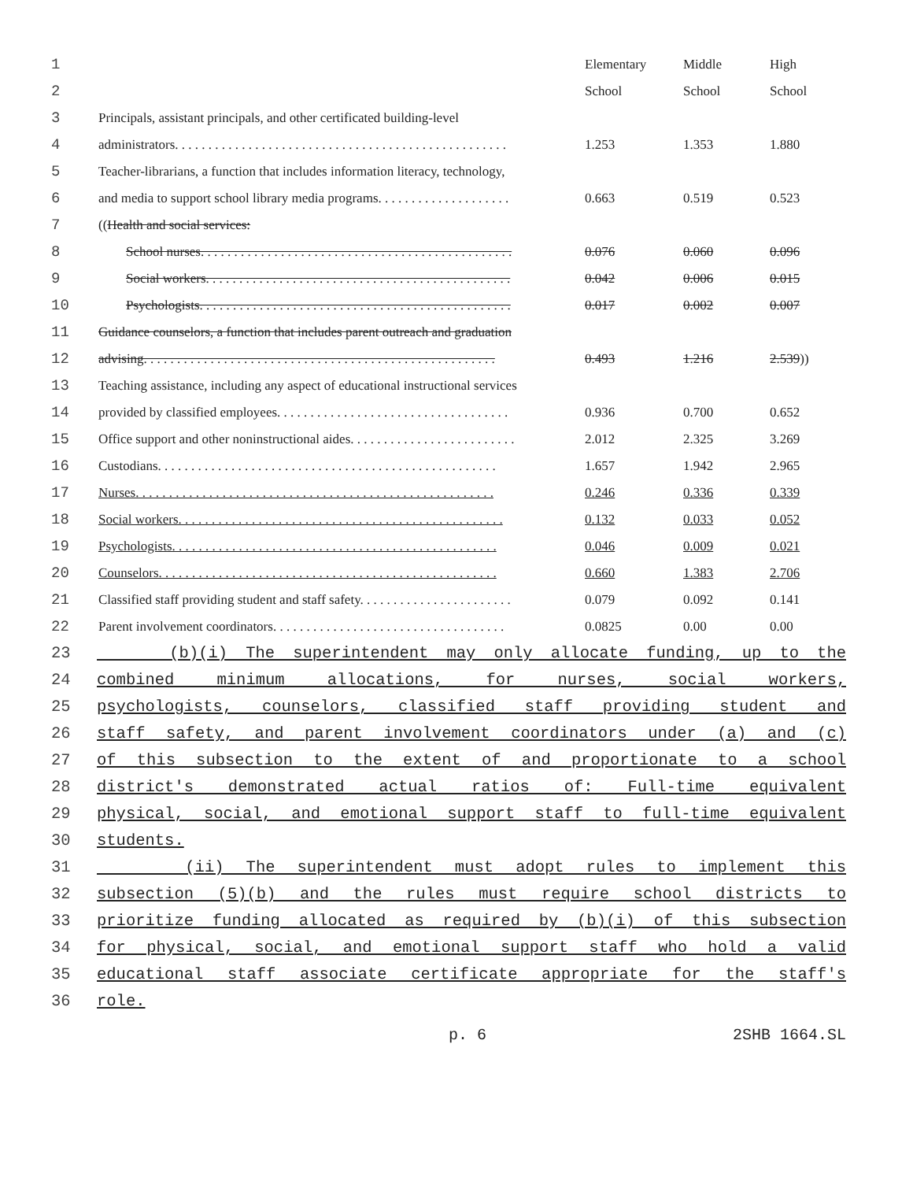| 1 | | Elementary | Middle | High |
| 2 | | School | School | School |
| 3 | Principals, assistant principals, and other certificated building-level | | | |
| 4 | administrators. . . . . . . . . . . . . . . . . . . . . . . . . . . . . . . . . . . . . . . . . . . . . . . . . . | 1.253 | 1.353 | 1.880 |
| 5 | Teacher-librarians, a function that includes information literacy, technology, | | | |
| 6 | and media to support school library media programs. . . . . . . . . . . . . . . . . . . . | 0.663 | 0.519 | 0.523 |
| 7 | (( Health and social services: | | | |
| 8 | School nurses. . . . . . . . . . . . . . . . . . . . . . . . . . . . . . . . . . . . . . . . . . . . . . . | 0.076 | 0.060 | 0.096 |
| 9 | Social workers. . . . . . . . . . . . . . . . . . . . . . . . . . . . . . . . . . . . . . . . . . . . . . | 0.042 | 0.006 | 0.015 |
| 10 | Psychologists. . . . . . . . . . . . . . . . . . . . . . . . . . . . . . . . . . . . . . . . . . . . . . . | 0.017 | 0.002 | 0.007 |
| 11 | Guidance counselors, a function that includes parent outreach and graduation | | | |
| 12 | advising. . . . . . . . . . . . . . . . . . . . . . . . . . . . . . . . . . . . . . . . . . . . . . . . . . . . . | 0.493 | 1.216 | 2.539 )) |
| 13 | Teaching assistance, including any aspect of educational instructional services | | | |
| 14 | provided by classified employees. . . . . . . . . . . . . . . . . . . . . . . . . . . . . . . . . . . | 0.936 | 0.700 | 0.652 |
| 15 | Office support and other noninstructional aides. . . . . . . . . . . . . . . . . . . . . . . . . | 2.012 | 2.325 | 3.269 |
| 16 | Custodians. . . . . . . . . . . . . . . . . . . . . . . . . . . . . . . . . . . . . . . . . . . . . . . . . . . | 1.657 | 1.942 | 2.965 |
| 17 | Nurses. . . . . . . . . . . . . . . . . . . . . . . . . . . . . . . . . . . . . . . . . . . . . . . . . . . . . . | 0.246 | 0.336 | 0.339 |
| 18 | Social workers. . . . . . . . . . . . . . . . . . . . . . . . . . . . . . . . . . . . . . . . . . . . . . . . . | 0.132 | 0.033 | 0.052 |
| 19 | Psychologists. . . . . . . . . . . . . . . . . . . . . . . . . . . . . . . . . . . . . . . . . . . . . . . . . | 0.046 | 0.009 | 0.021 |
| 20 | Counselors. . . . . . . . . . . . . . . . . . . . . . . . . . . . . . . . . . . . . . . . . . . . . . . . . . . | 0.660 | 1.383 | 2.706 |
| 21 | Classified staff providing student and staff safety. . . . . . . . . . . . . . . . . . . . . . . | 0.079 | 0.092 | 0.141 |
| 22 | Parent involvement coordinators. . . . . . . . . . . . . . . . . . . . . . . . . . . . . . . . . . . | 0.0825 | 0.00 | 0.00 |
23 (b)(i) The superintendent may only allocate funding, up to the
24 combined minimum allocations, for nurses, social workers,
25 psychologists, counselors, classified staff providing student and
26 staff safety, and parent involvement coordinators under (a) and (c)
27 of this subsection to the extent of and proportionate to a school
28 district's demonstrated actual ratios of: Full-time equivalent
29 physical, social, and emotional support staff to full-time equivalent
30 students.
31 (ii) The superintendent must adopt rules to implement this
32 subsection (5)(b) and the rules must require school districts to
33 prioritize funding allocated as required by (b)(i) of this subsection
34 for physical, social, and emotional support staff who hold a valid
35 educational staff associate certificate appropriate for the staff's
36 role.
p. 6 2SHB 1664.SL